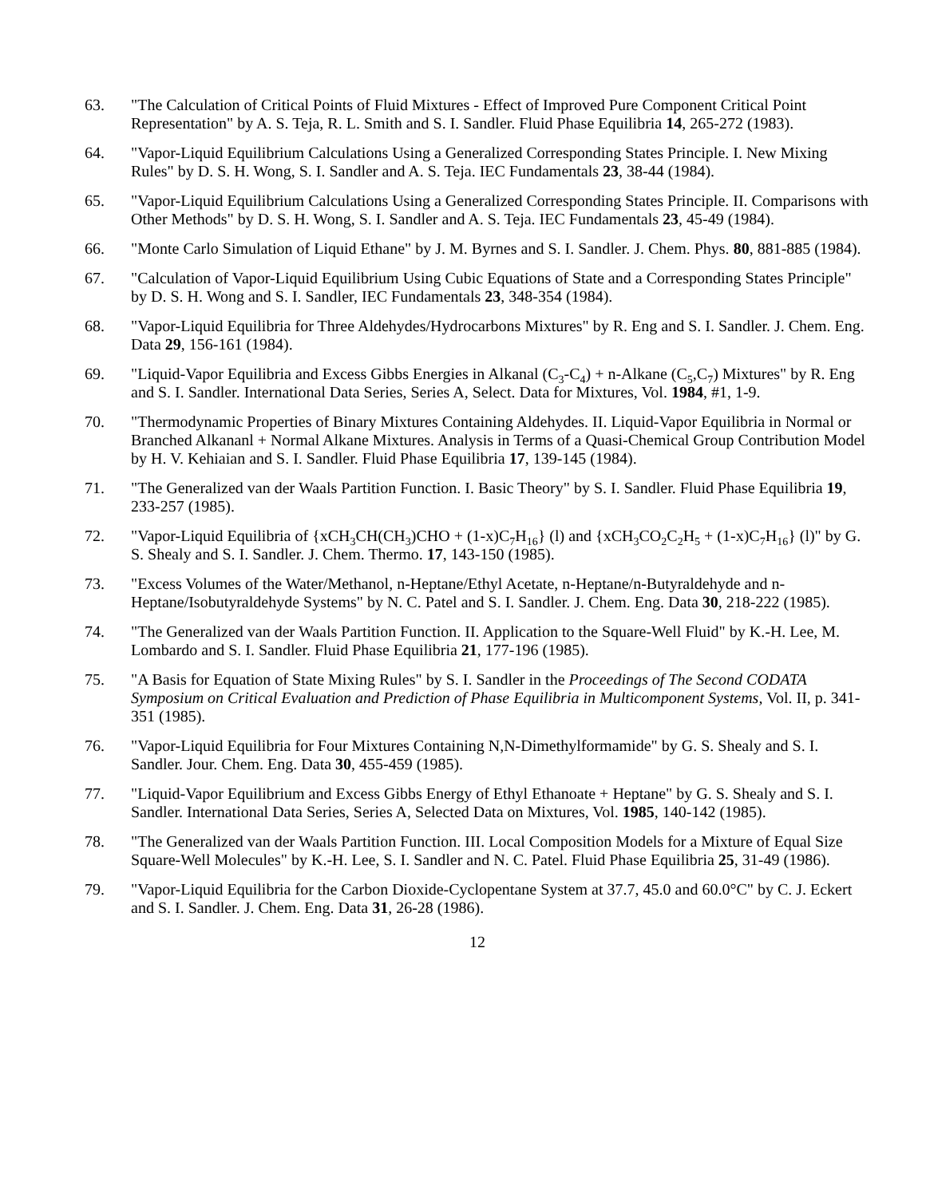63. "The Calculation of Critical Points of Fluid Mixtures - Effect of Improved Pure Component Critical Point Representation" by A. S. Teja, R. L. Smith and S. I. Sandler. Fluid Phase Equilibria 14, 265-272 (1983).
64. "Vapor-Liquid Equilibrium Calculations Using a Generalized Corresponding States Principle. I. New Mixing Rules" by D. S. H. Wong, S. I. Sandler and A. S. Teja. IEC Fundamentals 23, 38-44 (1984).
65. "Vapor-Liquid Equilibrium Calculations Using a Generalized Corresponding States Principle. II. Comparisons with Other Methods" by D. S. H. Wong, S. I. Sandler and A. S. Teja. IEC Fundamentals 23, 45-49 (1984).
66. "Monte Carlo Simulation of Liquid Ethane" by J. M. Byrnes and S. I. Sandler. J. Chem. Phys. 80, 881-885 (1984).
67. "Calculation of Vapor-Liquid Equilibrium Using Cubic Equations of State and a Corresponding States Principle" by D. S. H. Wong and S. I. Sandler, IEC Fundamentals 23, 348-354 (1984).
68. "Vapor-Liquid Equilibria for Three Aldehydes/Hydrocarbons Mixtures" by R. Eng and S. I. Sandler. J. Chem. Eng. Data 29, 156-161 (1984).
69. "Liquid-Vapor Equilibria and Excess Gibbs Energies in Alkanal (C<sub>3</sub>-C<sub>4</sub>) + n-Alkane (C<sub>5</sub>,C<sub>7</sub>) Mixtures" by R. Eng and S. I. Sandler. International Data Series, Series A, Select. Data for Mixtures, Vol. 1984, #1, 1-9.
70. "Thermodynamic Properties of Binary Mixtures Containing Aldehydes. II. Liquid-Vapor Equilibria in Normal or Branched Alkananl + Normal Alkane Mixtures. Analysis in Terms of a Quasi-Chemical Group Contribution Model by H. V. Kehiaian and S. I. Sandler. Fluid Phase Equilibria 17, 139-145 (1984).
71. "The Generalized van der Waals Partition Function. I. Basic Theory" by S. I. Sandler. Fluid Phase Equilibria 19, 233-257 (1985).
72. "Vapor-Liquid Equilibria of {xCH<sub>3</sub>CH(CH<sub>3</sub>)CHO + (1-x)C<sub>7</sub>H<sub>16</sub>} (l) and {xCH<sub>3</sub>CO<sub>2</sub>C<sub>2</sub>H<sub>5</sub> + (1-x)C<sub>7</sub>H<sub>16</sub>} (l)" by G. S. Shealy and S. I. Sandler. J. Chem. Thermo. 17, 143-150 (1985).
73. "Excess Volumes of the Water/Methanol, n-Heptane/Ethyl Acetate, n-Heptane/n-Butyraldehyde and n-Heptane/Isobutyraldehyde Systems" by N. C. Patel and S. I. Sandler. J. Chem. Eng. Data 30, 218-222 (1985).
74. "The Generalized van der Waals Partition Function. II. Application to the Square-Well Fluid" by K.-H. Lee, M. Lombardo and S. I. Sandler. Fluid Phase Equilibria 21, 177-196 (1985).
75. "A Basis for Equation of State Mixing Rules" by S. I. Sandler in the Proceedings of The Second CODATA Symposium on Critical Evaluation and Prediction of Phase Equilibria in Multicomponent Systems, Vol. II, p. 341-351 (1985).
76. "Vapor-Liquid Equilibria for Four Mixtures Containing N,N-Dimethylformamide" by G. S. Shealy and S. I. Sandler. Jour. Chem. Eng. Data 30, 455-459 (1985).
77. "Liquid-Vapor Equilibrium and Excess Gibbs Energy of Ethyl Ethanoate + Heptane" by G. S. Shealy and S. I. Sandler. International Data Series, Series A, Selected Data on Mixtures, Vol. 1985, 140-142 (1985).
78. "The Generalized van der Waals Partition Function. III. Local Composition Models for a Mixture of Equal Size Square-Well Molecules" by K.-H. Lee, S. I. Sandler and N. C. Patel. Fluid Phase Equilibria 25, 31-49 (1986).
79. "Vapor-Liquid Equilibria for the Carbon Dioxide-Cyclopentane System at 37.7, 45.0 and 60.0°C" by C. J. Eckert and S. I. Sandler. J. Chem. Eng. Data 31, 26-28 (1986).
12